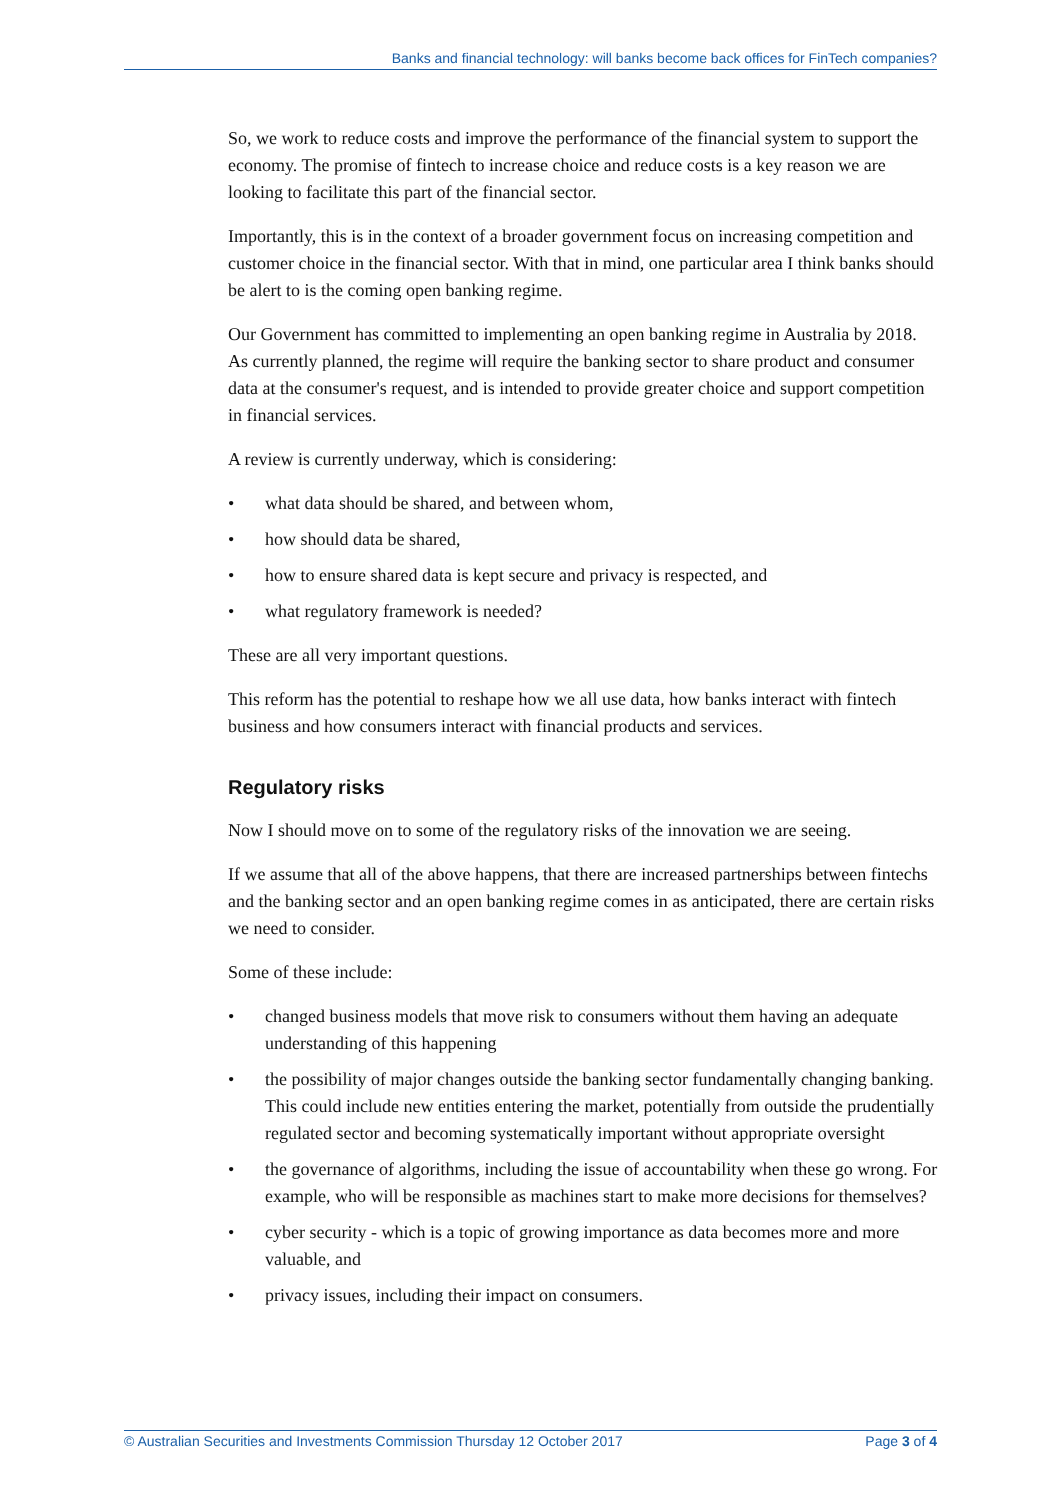Banks and financial technology: will banks become back offices for FinTech companies?
So, we work to reduce costs and improve the performance of the financial system to support the economy. The promise of fintech to increase choice and reduce costs is a key reason we are looking to facilitate this part of the financial sector.
Importantly, this is in the context of a broader government focus on increasing competition and customer choice in the financial sector. With that in mind, one particular area I think banks should be alert to is the coming open banking regime.
Our Government has committed to implementing an open banking regime in Australia by 2018. As currently planned, the regime will require the banking sector to share product and consumer data at the consumer's request, and is intended to provide greater choice and support competition in financial services.
A review is currently underway, which is considering:
• what data should be shared, and between whom,
• how should data be shared,
• how to ensure shared data is kept secure and privacy is respected, and
• what regulatory framework is needed?
These are all very important questions.
This reform has the potential to reshape how we all use data, how banks interact with fintech business and how consumers interact with financial products and services.
Regulatory risks
Now I should move on to some of the regulatory risks of the innovation we are seeing.
If we assume that all of the above happens, that there are increased partnerships between fintechs and the banking sector and an open banking regime comes in as anticipated, there are certain risks we need to consider.
Some of these include:
• changed business models that move risk to consumers without them having an adequate understanding of this happening
• the possibility of major changes outside the banking sector fundamentally changing banking. This could include new entities entering the market, potentially from outside the prudentially regulated sector and becoming systematically important without appropriate oversight
• the governance of algorithms, including the issue of accountability when these go wrong. For example, who will be responsible as machines start to make more decisions for themselves?
• cyber security - which is a topic of growing importance as data becomes more and more valuable, and
• privacy issues, including their impact on consumers.
© Australian Securities and Investments Commission Thursday 12 October 2017 Page 3 of 4